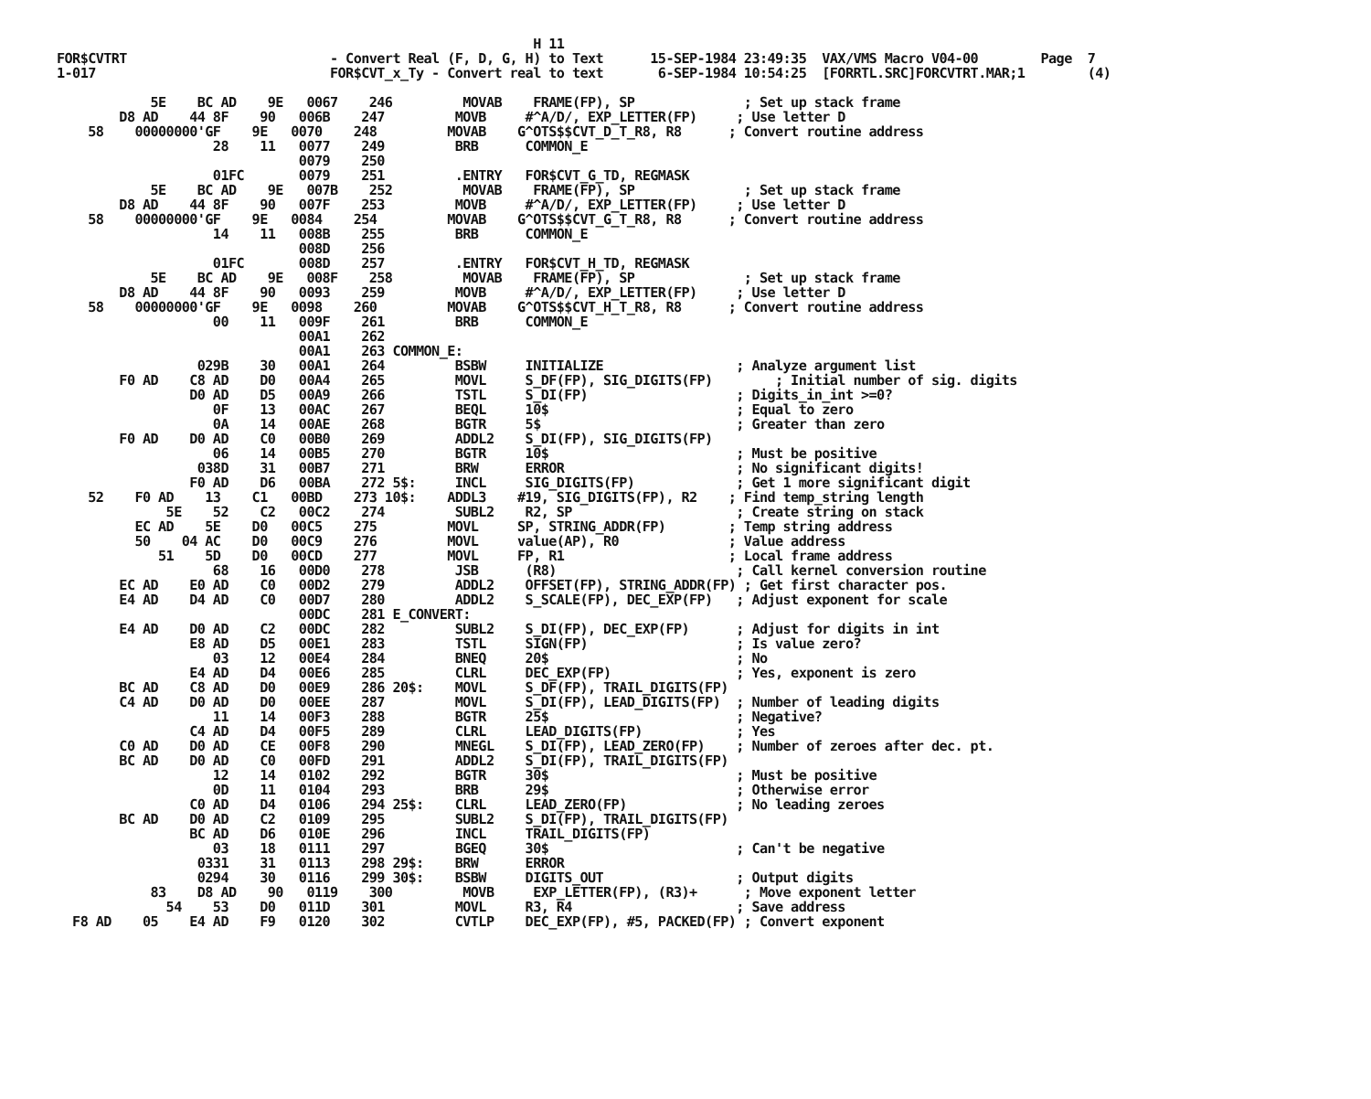H 11
FOR$CVTRT                          - Convert Real (F, D, G, H) to Text      15-SEP-1984 23:49:35  VAX/VMS Macro V04-00        Page  7
1-017                              FOR$CVT_x_Ty - Convert real to text       6-SEP-1984 10:54:25  [FORRTL.SRC]FORCVTRT.MAR;1        (4)

            5E    BC AD    9E   0067    246         MOVAB    FRAME(FP), SP              ; Set up stack frame
        D8 AD    44 8F    90   006B    247         MOVB     #^A/D/, EXP_LETTER(FP)     ; Use letter D
    58    00000000'GF    9E   0070    248         MOVAB    G^OTS$$CVT_D_T_R8, R8      ; Convert routine address
                    28    11   0077    249         BRB      COMMON_E
                               0079    250
                    01FC       0079    251         .ENTRY   FOR$CVT_G_TD, REGMASK
            5E    BC AD    9E   007B    252         MOVAB    FRAME(FP), SP              ; Set up stack frame
        D8 AD    44 8F    90   007F    253         MOVB     #^A/D/, EXP_LETTER(FP)     ; Use letter D
    58    00000000'GF    9E   0084    254         MOVAB    G^OTS$$CVT_G_T_R8, R8      ; Convert routine address
                    14    11   008B    255         BRB      COMMON_E
                               008D    256
                    01FC       008D    257         .ENTRY   FOR$CVT_H_TD, REGMASK
            5E    BC AD    9E   008F    258         MOVAB    FRAME(FP), SP              ; Set up stack frame
        D8 AD    44 8F    90   0093    259         MOVB     #^A/D/, EXP_LETTER(FP)     ; Use letter D
    58    00000000'GF    9E   0098    260         MOVAB    G^OTS$$CVT_H_T_R8, R8      ; Convert routine address
                    00    11   009F    261         BRB      COMMON_E
                               00A1    262
                               00A1    263 COMMON_E:
                  029B    30   00A1    264         BSBW     INITIALIZE                 ; Analyze argument list
        F0 AD    C8 AD    D0   00A4    265         MOVL     S_DF(FP), SIG_DIGITS(FP)        ; Initial number of sig. digits
                 D0 AD    D5   00A9    266         TSTL     S_DI(FP)                   ; Digits_in_int >=0?
                    0F    13   00AC    267         BEQL     10$                        ; Equal to zero
                    0A    14   00AE    268         BGTR     5$                         ; Greater than zero
        F0 AD    D0 AD    C0   00B0    269         ADDL2    S_DI(FP), SIG_DIGITS(FP)
                    06    14   00B5    270         BGTR     10$                        ; Must be positive
                  038D    31   00B7    271         BRW      ERROR                      ; No significant digits!
                 F0 AD    D6   00BA    272 5$:     INCL     SIG_DIGITS(FP)             ; Get 1 more significant digit
    52    F0 AD    13    C1   00BD    273 10$:    ADDL3    #19, SIG_DIGITS(FP), R2    ; Find temp_string length
              5E    52    C2   00C2    274         SUBL2    R2, SP                     ; Create string on stack
          EC AD    5E    D0   00C5    275         MOVL     SP, STRING_ADDR(FP)        ; Temp string address
          50    04 AC    D0   00C9    276         MOVL     value(AP), R0              ; Value address
             51    5D    D0   00CD    277         MOVL     FP, R1                     ; Local frame address
                    68    16   00D0    278         JSB      (R8)                       ; Call kernel conversion routine
        EC AD    E0 AD    C0   00D2    279         ADDL2    OFFSET(FP), STRING_ADDR(FP) ; Get first character pos.
        E4 AD    D4 AD    C0   00D7    280         ADDL2    S_SCALE(FP), DEC_EXP(FP)   ; Adjust exponent for scale
                               00DC    281 E_CONVERT:
        E4 AD    D0 AD    C2   00DC    282         SUBL2    S_DI(FP), DEC_EXP(FP)      ; Adjust for digits in int
                 E8 AD    D5   00E1    283         TSTL     SIGN(FP)                   ; Is value zero?
                    03    12   00E4    284         BNEQ     20$                        ; No
                 E4 AD    D4   00E6    285         CLRL     DEC_EXP(FP)                ; Yes, exponent is zero
        BC AD    C8 AD    D0   00E9    286 20$:    MOVL     S_DF(FP), TRAIL_DIGITS(FP)
        C4 AD    D0 AD    D0   00EE    287         MOVL     S_DI(FP), LEAD_DIGITS(FP)  ; Number of leading digits
                    11    14   00F3    288         BGTR     25$                        ; Negative?
                 C4 AD    D4   00F5    289         CLRL     LEAD_DIGITS(FP)            ; Yes
        C0 AD    D0 AD    CE   00F8    290         MNEGL    S_DI(FP), LEAD_ZERO(FP)    ; Number of zeroes after dec. pt.
        BC AD    D0 AD    C0   00FD    291         ADDL2    S_DI(FP), TRAIL_DIGITS(FP)
                    12    14   0102    292         BGTR     30$                        ; Must be positive
                    0D    11   0104    293         BRB      29$                        ; Otherwise error
                 C0 AD    D4   0106    294 25$:    CLRL     LEAD_ZERO(FP)              ; No leading zeroes
        BC AD    D0 AD    C2   0109    295         SUBL2    S_DI(FP), TRAIL_DIGITS(FP)
                 BC AD    D6   010E    296         INCL     TRAIL_DIGITS(FP)
                    03    18   0111    297         BGEQ     30$                        ; Can't be negative
                  0331    31   0113    298 29$:    BRW      ERROR
                  0294    30   0116    299 30$:    BSBW     DIGITS_OUT                 ; Output digits
            83    D8 AD    90   0119    300         MOVB     EXP_LETTER(FP), (R3)+      ; Move exponent letter
              54    53    D0   011D    301         MOVL     R3, R4                     ; Save address
  F8 AD    05    E4 AD    F9   0120    302         CVTLP    DEC_EXP(FP), #5, PACKED(FP) ; Convert exponent